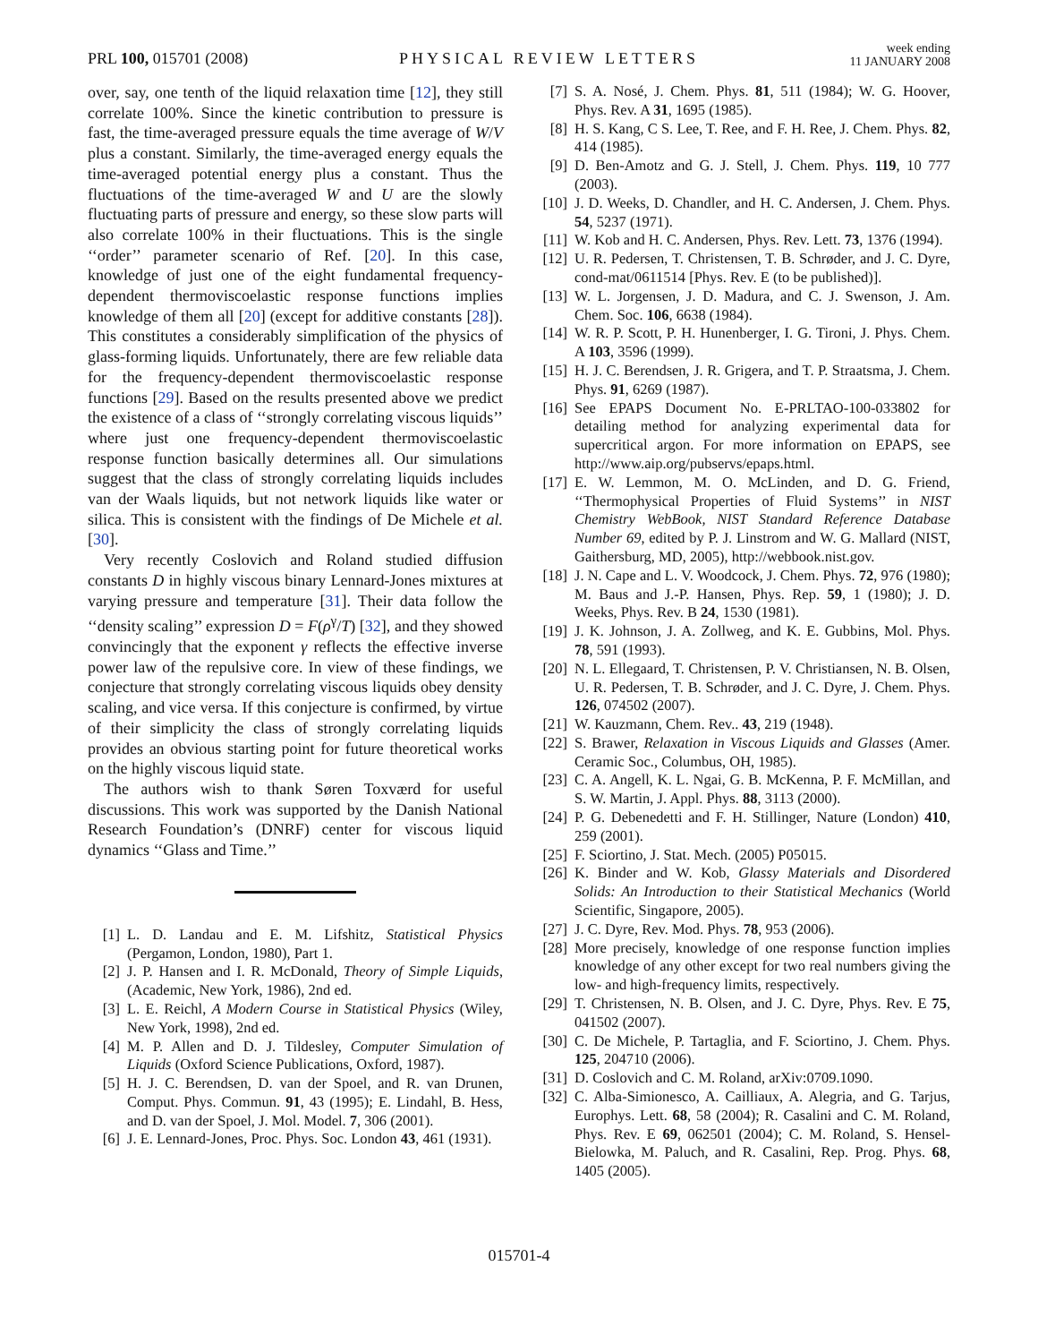PRL 100, 015701 (2008)
PHYSICAL REVIEW LETTERS
week ending
11 JANUARY 2008
over, say, one tenth of the liquid relaxation time [12], they still correlate 100%. Since the kinetic contribution to pressure is fast, the time-averaged pressure equals the time average of W/V plus a constant. Similarly, the time-averaged energy equals the time-averaged potential energy plus a constant. Thus the fluctuations of the time-averaged W and U are the slowly fluctuating parts of pressure and energy, so these slow parts will also correlate 100% in their fluctuations. This is the single ‘‘order’’ parameter scenario of Ref. [20]. In this case, knowledge of just one of the eight fundamental frequency-dependent thermoviscoelastic response functions implies knowledge of them all [20] (except for additive constants [28]). This constitutes a considerably simplification of the physics of glass-forming liquids. Unfortunately, there are few reliable data for the frequency-dependent thermoviscoelastic response functions [29]. Based on the results presented above we predict the existence of a class of ‘‘strongly correlating viscous liquids’’ where just one frequency-dependent thermoviscoelastic response function basically determines all. Our simulations suggest that the class of strongly correlating liquids includes van der Waals liquids, but not network liquids like water or silica. This is consistent with the findings of De Michele et al. [30].
Very recently Coslovich and Roland studied diffusion constants D in highly viscous binary Lennard-Jones mixtures at varying pressure and temperature [31]. Their data follow the ‘‘density scaling’’ expression D = F(ρ<sup>γ</sup>/T) [32], and they showed convincingly that the exponent γ reflects the effective inverse power law of the repulsive core. In view of these findings, we conjecture that strongly correlating viscous liquids obey density scaling, and vice versa. If this conjecture is confirmed, by virtue of their simplicity the class of strongly correlating liquids provides an obvious starting point for future theoretical works on the highly viscous liquid state.
The authors wish to thank Søren Toxværd for useful discussions. This work was supported by the Danish National Research Foundation’s (DNRF) center for viscous liquid dynamics ‘‘Glass and Time.’’
[1] L. D. Landau and E. M. Lifshitz, Statistical Physics (Pergamon, London, 1980), Part 1.
[2] J. P. Hansen and I. R. McDonald, Theory of Simple Liquids, (Academic, New York, 1986), 2nd ed.
[3] L. E. Reichl, A Modern Course in Statistical Physics (Wiley, New York, 1998), 2nd ed.
[4] M. P. Allen and D. J. Tildesley, Computer Simulation of Liquids (Oxford Science Publications, Oxford, 1987).
[5] H. J. C. Berendsen, D. van der Spoel, and R. van Drunen, Comput. Phys. Commun. 91, 43 (1995); E. Lindahl, B. Hess, and D. van der Spoel, J. Mol. Model. 7, 306 (2001).
[6] J. E. Lennard-Jones, Proc. Phys. Soc. London 43, 461 (1931).
[7] S. A. Nosé, J. Chem. Phys. 81, 511 (1984); W. G. Hoover, Phys. Rev. A 31, 1695 (1985).
[8] H. S. Kang, C S. Lee, T. Ree, and F. H. Ree, J. Chem. Phys. 82, 414 (1985).
[9] D. Ben-Amotz and G. J. Stell, J. Chem. Phys. 119, 10 777 (2003).
[10] J. D. Weeks, D. Chandler, and H. C. Andersen, J. Chem. Phys. 54, 5237 (1971).
[11] W. Kob and H. C. Andersen, Phys. Rev. Lett. 73, 1376 (1994).
[12] U. R. Pedersen, T. Christensen, T. B. Schrøder, and J. C. Dyre, cond-mat/0611514 [Phys. Rev. E (to be published)].
[13] W. L. Jorgensen, J. D. Madura, and C. J. Swenson, J. Am. Chem. Soc. 106, 6638 (1984).
[14] W. R. P. Scott, P. H. Hunenberger, I. G. Tironi, J. Phys. Chem. A 103, 3596 (1999).
[15] H. J. C. Berendsen, J. R. Grigera, and T. P. Straatsma, J. Chem. Phys. 91, 6269 (1987).
[16] See EPAPS Document No. E-PRLTAO-100-033802 for detailing method for analyzing experimental data for supercritical argon. For more information on EPAPS, see http://www.aip.org/pubservs/epaps.html.
[17] E. W. Lemmon, M. O. McLinden, and D. G. Friend, ‘‘Thermophysical Properties of Fluid Systems’’ in NIST Chemistry WebBook, NIST Standard Reference Database Number 69, edited by P. J. Linstrom and W. G. Mallard (NIST, Gaithersburg, MD, 2005), http://webbook.nist.gov.
[18] J. N. Cape and L. V. Woodcock, J. Chem. Phys. 72, 976 (1980); M. Baus and J.-P. Hansen, Phys. Rep. 59, 1 (1980); J. D. Weeks, Phys. Rev. B 24, 1530 (1981).
[19] J. K. Johnson, J. A. Zollweg, and K. E. Gubbins, Mol. Phys. 78, 591 (1993).
[20] N. L. Ellegaard, T. Christensen, P. V. Christiansen, N. B. Olsen, U. R. Pedersen, T. B. Schrøder, and J. C. Dyre, J. Chem. Phys. 126, 074502 (2007).
[21] W. Kauzmann, Chem. Rev.. 43, 219 (1948).
[22] S. Brawer, Relaxation in Viscous Liquids and Glasses (Amer. Ceramic Soc., Columbus, OH, 1985).
[23] C. A. Angell, K. L. Ngai, G. B. McKenna, P. F. McMillan, and S. W. Martin, J. Appl. Phys. 88, 3113 (2000).
[24] P. G. Debenedetti and F. H. Stillinger, Nature (London) 410, 259 (2001).
[25] F. Sciortino, J. Stat. Mech. (2005) P05015.
[26] K. Binder and W. Kob, Glassy Materials and Disordered Solids: An Introduction to their Statistical Mechanics (World Scientific, Singapore, 2005).
[27] J. C. Dyre, Rev. Mod. Phys. 78, 953 (2006).
[28] More precisely, knowledge of one response function implies knowledge of any other except for two real numbers giving the low- and high-frequency limits, respectively.
[29] T. Christensen, N. B. Olsen, and J. C. Dyre, Phys. Rev. E 75, 041502 (2007).
[30] C. De Michele, P. Tartaglia, and F. Sciortino, J. Chem. Phys. 125, 204710 (2006).
[31] D. Coslovich and C. M. Roland, arXiv:0709.1090.
[32] C. Alba-Simionesco, A. Cailliaux, A. Alegria, and G. Tarjus, Europhys. Lett. 68, 58 (2004); R. Casalini and C. M. Roland, Phys. Rev. E 69, 062501 (2004); C. M. Roland, S. Hensel-Bielowka, M. Paluch, and R. Casalini, Rep. Prog. Phys. 68, 1405 (2005).
015701-4